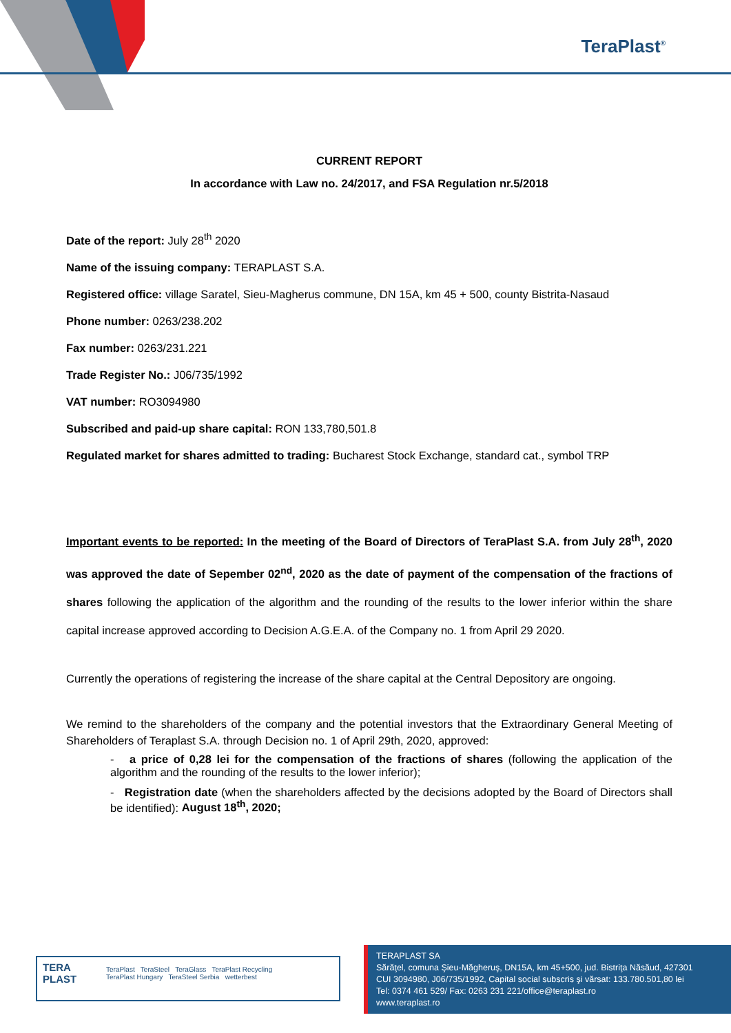TeraPlast<sup>®</sup>
CURRENT REPORT
In accordance with Law no. 24/2017, and FSA Regulation nr.5/2018
Date of the report: July 28<sup>th</sup> 2020
Name of the issuing company: TERAPLAST S.A.
Registered office: village Saratel, Sieu-Magherus commune, DN 15A, km 45 + 500, county Bistrita-Nasaud
Phone number: 0263/238.202
Fax number: 0263/231.221
Trade Register No.: J06/735/1992
VAT number: RO3094980
Subscribed and paid-up share capital: RON 133,780,501.8
Regulated market for shares admitted to trading: Bucharest Stock Exchange, standard cat., symbol TRP
Important events to be reported: In the meeting of the Board of Directors of TeraPlast S.A. from July 28<sup>th</sup>, 2020 was approved the date of Sepember 02<sup>nd</sup>, 2020 as the date of payment of the compensation of the fractions of shares following the application of the algorithm and the rounding of the results to the lower inferior within the share capital increase approved according to Decision A.G.E.A. of the Company no. 1 from April 29 2020.
Currently the operations of registering the increase of the share capital at the Central Depository are ongoing.
We remind to the shareholders of the company and the potential investors that the Extraordinary General Meeting of Shareholders of Teraplast S.A. through Decision no. 1 of April 29th, 2020, approved:
- a price of 0,28 lei for the compensation of the fractions of shares (following the application of the algorithm and the rounding of the results to the lower inferior);
- Registration date (when the shareholders affected by the decisions adopted by the Board of Directors shall be identified): August 18<sup>th</sup>, 2020;
TERA
PLAST
TeraPlast TeraSteel TeraGlass TeraPlast Recycling
TeraPlast Hungary TeraSteel Serbia wetterbest
TERAPLAST SA
Sărăţel, comuna Şieu-Măgheruş, DN15A, km 45+500, jud. Bistriţa Năsăud, 427301
CUI 3094980, J06/735/1992, Capital social subscris şi vărsat: 133.780.501,80 lei
Tel: 0374 461 529/ Fax: 0263 231 221/office@teraplast.ro
www.teraplast.ro